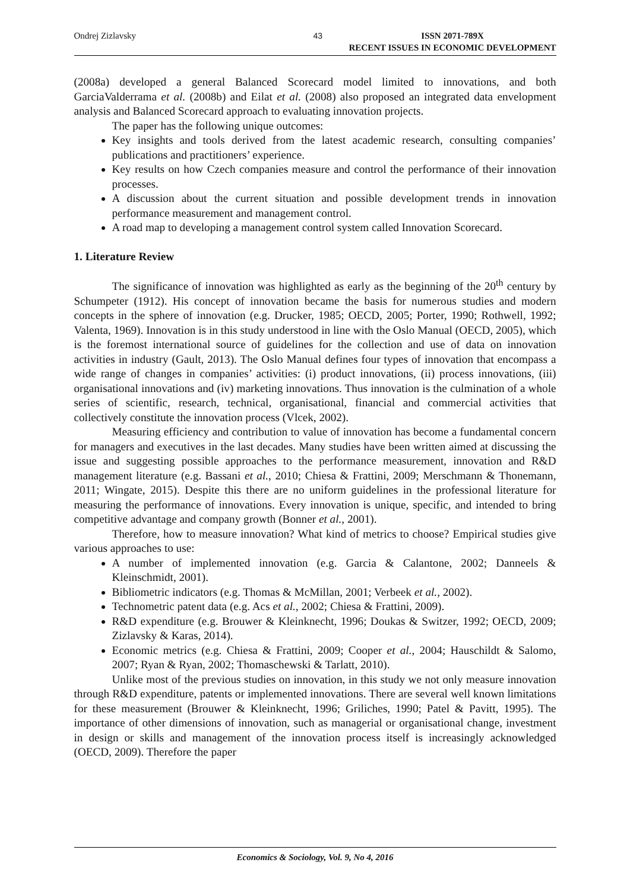Ondrej Zizlavsky 43 ISSN 2071-789X
RECENT ISSUES IN ECONOMIC DEVELOPMENT
(2008a) developed a general Balanced Scorecard model limited to innovations, and both GarciaValderrama et al. (2008b) and Eilat et al. (2008) also proposed an integrated data envelopment analysis and Balanced Scorecard approach to evaluating innovation projects.
The paper has the following unique outcomes:
Key insights and tools derived from the latest academic research, consulting companies’ publications and practitioners’ experience.
Key results on how Czech companies measure and control the performance of their innovation processes.
A discussion about the current situation and possible development trends in innovation performance measurement and management control.
A road map to developing a management control system called Innovation Scorecard.
1. Literature Review
The significance of innovation was highlighted as early as the beginning of the 20<sup>th</sup> century by Schumpeter (1912). His concept of innovation became the basis for numerous studies and modern concepts in the sphere of innovation (e.g. Drucker, 1985; OECD, 2005; Porter, 1990; Rothwell, 1992; Valenta, 1969). Innovation is in this study understood in line with the Oslo Manual (OECD, 2005), which is the foremost international source of guidelines for the collection and use of data on innovation activities in industry (Gault, 2013). The Oslo Manual defines four types of innovation that encompass a wide range of changes in companies’ activities: (i) product innovations, (ii) process innovations, (iii) organisational innovations and (iv) marketing innovations. Thus innovation is the culmination of a whole series of scientific, research, technical, organisational, financial and commercial activities that collectively constitute the innovation process (Vlcek, 2002).
Measuring efficiency and contribution to value of innovation has become a fundamental concern for managers and executives in the last decades. Many studies have been written aimed at discussing the issue and suggesting possible approaches to the performance measurement, innovation and R&D management literature (e.g. Bassani et al., 2010; Chiesa & Frattini, 2009; Merschmann & Thonemann, 2011; Wingate, 2015). Despite this there are no uniform guidelines in the professional literature for measuring the performance of innovations. Every innovation is unique, specific, and intended to bring competitive advantage and company growth (Bonner et al., 2001).
Therefore, how to measure innovation? What kind of metrics to choose? Empirical studies give various approaches to use:
A number of implemented innovation (e.g. Garcia & Calantone, 2002; Danneels & Kleinschmidt, 2001).
Bibliometric indicators (e.g. Thomas & McMillan, 2001; Verbeek et al., 2002).
Technometric patent data (e.g. Acs et al., 2002; Chiesa & Frattini, 2009).
R&D expenditure (e.g. Brouwer & Kleinknecht, 1996; Doukas & Switzer, 1992; OECD, 2009; Zizlavsky & Karas, 2014).
Economic metrics (e.g. Chiesa & Frattini, 2009; Cooper et al., 2004; Hauschildt & Salomo, 2007; Ryan & Ryan, 2002; Thomaschewski & Tarlatt, 2010).
Unlike most of the previous studies on innovation, in this study we not only measure innovation through R&D expenditure, patents or implemented innovations. There are several well known limitations for these measurement (Brouwer & Kleinknecht, 1996; Griliches, 1990; Patel & Pavitt, 1995). The importance of other dimensions of innovation, such as managerial or organisational change, investment in design or skills and management of the innovation process itself is increasingly acknowledged (OECD, 2009). Therefore the paper
Economics & Sociology, Vol. 9, No 4, 2016